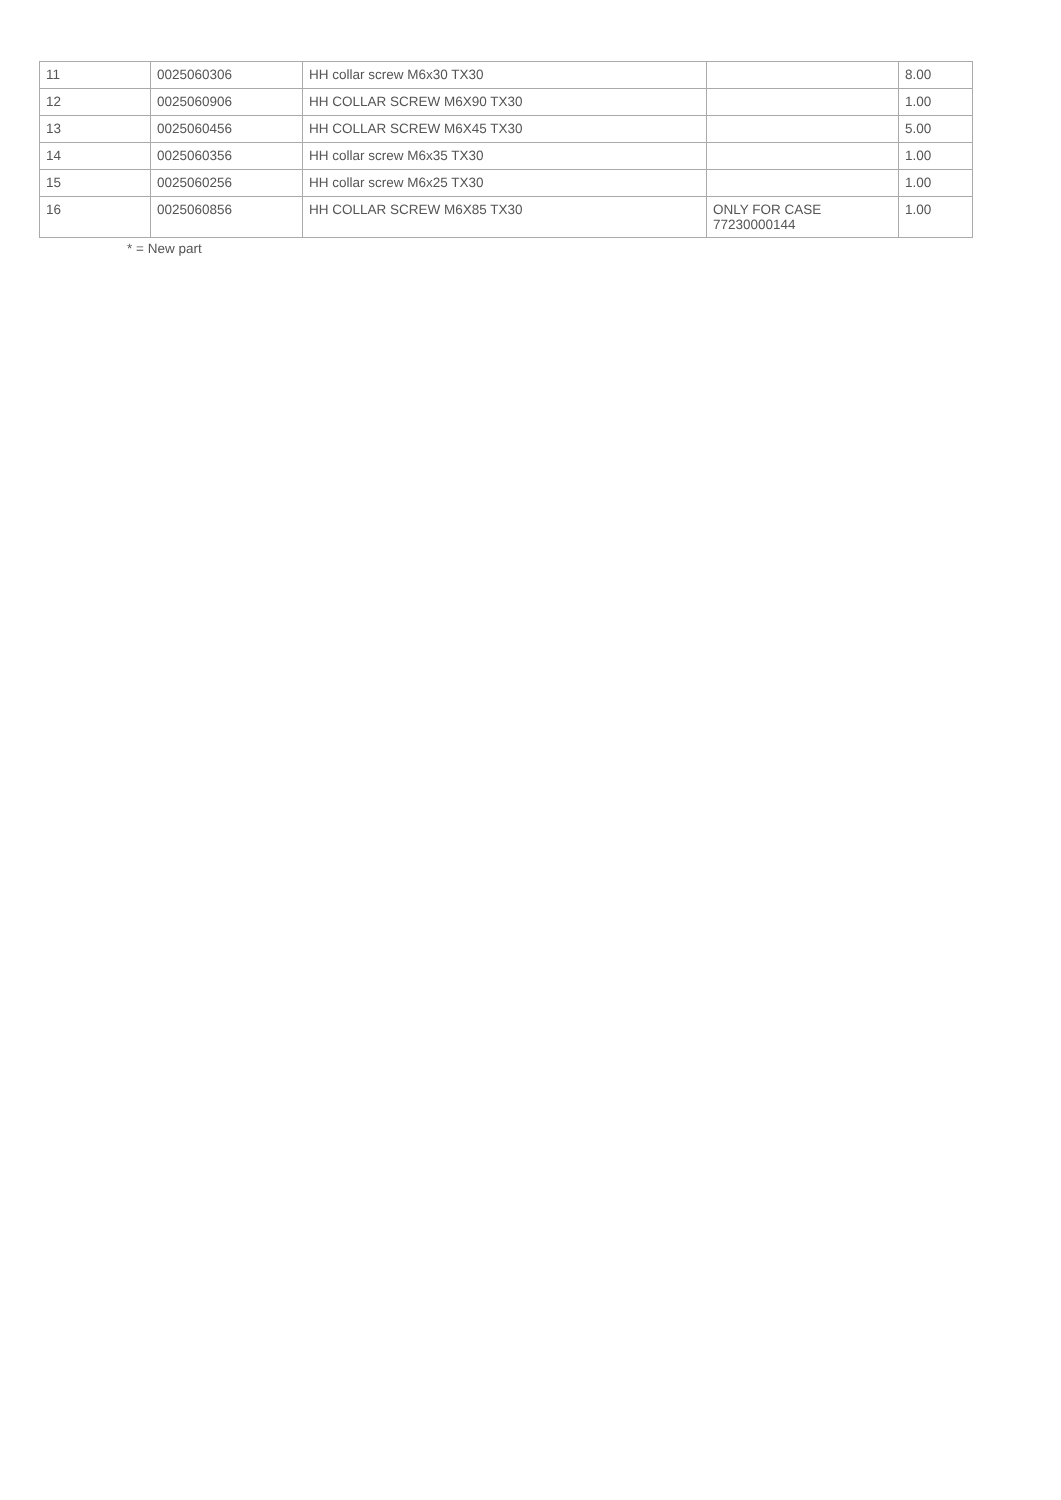| 11 | 0025060306 | HH collar screw M6x30 TX30 | | 8.00 |
| 12 | 0025060906 | HH COLLAR SCREW M6X90 TX30 | | 1.00 |
| 13 | 0025060456 | HH COLLAR SCREW M6X45 TX30 | | 5.00 |
| 14 | 0025060356 | HH collar screw M6x35 TX30 | | 1.00 |
| 15 | 0025060256 | HH collar screw M6x25 TX30 | | 1.00 |
| 16 | 0025060856 | HH COLLAR SCREW M6X85 TX30 | ONLY FOR CASE 77230000144 | 1.00 |
* = New part